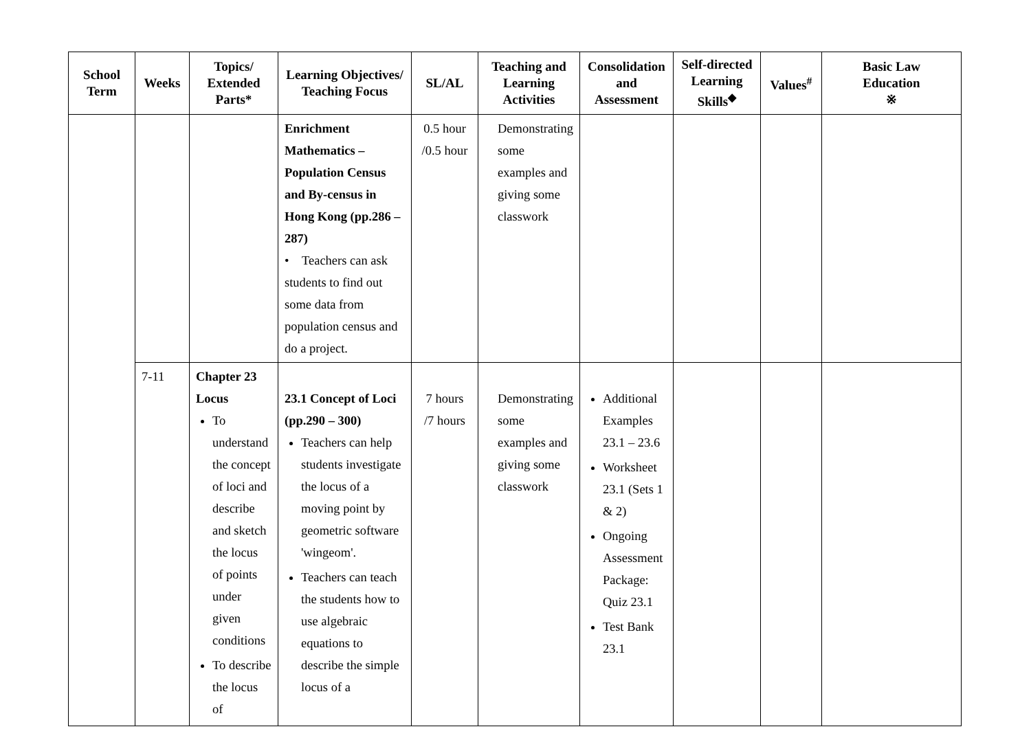| School Term | Weeks | Topics/ Extended Parts* | Learning Objectives/ Teaching Focus | SL/AL | Teaching and Learning Activities | Consolidation and Assessment | Self-directed Learning Skills<sup>◆</sup> | Values<sup>#</sup> | Basic Law Education ※ |
| --- | --- | --- | --- | --- | --- | --- | --- | --- | --- |
| | | | Enrichment Mathematics – Population Census and By-census in Hong Kong (pp.286 – 287) • Teachers can ask students to find out some data from population census and do a project. | 0.5 hour /0.5 hour | Demonstrating some examples and giving some classwork | | | | |
| | 7-11 | Chapter 23 Locus To understand the concept of loci and describe and sketch the locus of points under given conditions To describe the locus of | 23.1 Concept of Loci (pp.290 – 300) Teachers can help students investigate the locus of a moving point by geometric software 'wingeom'. Teachers can teach the students how to use algebraic equations to describe the simple locus of a | 7 hours /7 hours | Demonstrating some examples and giving some classwork | Additional Examples 23.1 – 23.6 Worksheet 23.1 (Sets 1 & 2) Ongoing Assessment Package: Quiz 23.1 Test Bank 23.1 | | | |